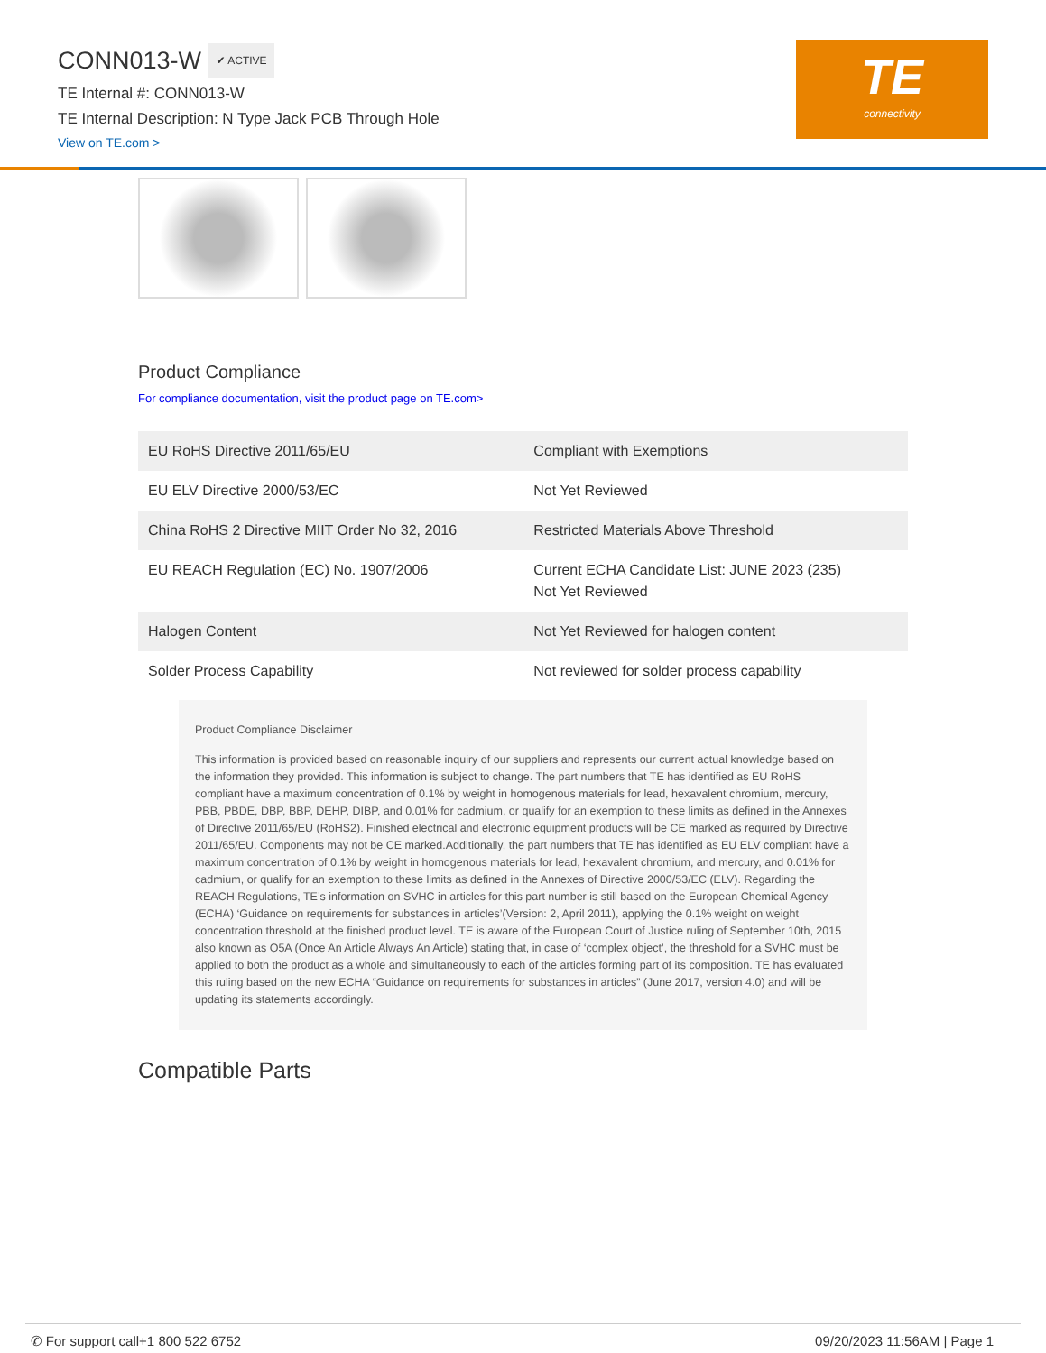CONN013-W
✔ ACTIVE
TE Internal #: CONN013-W
TE Internal Description: N Type Jack PCB Through Hole
View on TE.com >
TE
connectivity
Product Compliance
For compliance documentation, visit the product page on TE.com>
| EU RoHS Directive 2011/65/EU | Compliant with Exemptions |
| EU ELV Directive 2000/53/EC | Not Yet Reviewed |
| China RoHS 2 Directive MIIT Order No 32, 2016 | Restricted Materials Above Threshold |
| EU REACH Regulation (EC) No. 1907/2006 | Current ECHA Candidate List: JUNE 2023 (235) Not Yet Reviewed |
| Halogen Content | Not Yet Reviewed for halogen content |
| Solder Process Capability | Not reviewed for solder process capability |
Product Compliance Disclaimer
This information is provided based on reasonable inquiry of our suppliers and represents our current actual knowledge based on the information they provided. This information is subject to change. The part numbers that TE has identified as EU RoHS compliant have a maximum concentration of 0.1% by weight in homogenous materials for lead, hexavalent chromium, mercury, PBB, PBDE, DBP, BBP, DEHP, DIBP, and 0.01% for cadmium, or qualify for an exemption to these limits as defined in the Annexes of Directive 2011/65/EU (RoHS2). Finished electrical and electronic equipment products will be CE marked as required by Directive 2011/65/EU. Components may not be CE marked.Additionally, the part numbers that TE has identified as EU ELV compliant have a maximum concentration of 0.1% by weight in homogenous materials for lead, hexavalent chromium, and mercury, and 0.01% for cadmium, or qualify for an exemption to these limits as defined in the Annexes of Directive 2000/53/EC (ELV). Regarding the REACH Regulations, TE’s information on SVHC in articles for this part number is still based on the European Chemical Agency (ECHA) ‘Guidance on requirements for substances in articles’(Version: 2, April 2011), applying the 0.1% weight on weight concentration threshold at the finished product level. TE is aware of the European Court of Justice ruling of September 10th, 2015 also known as O5A (Once An Article Always An Article) stating that, in case of ‘complex object’, the threshold for a SVHC must be applied to both the product as a whole and simultaneously to each of the articles forming part of its composition. TE has evaluated this ruling based on the new ECHA “Guidance on requirements for substances in articles” (June 2017, version 4.0) and will be updating its statements accordingly.
Compatible Parts
✆ For support call+1 800 522 6752 09/20/2023 11:56AM | Page 1